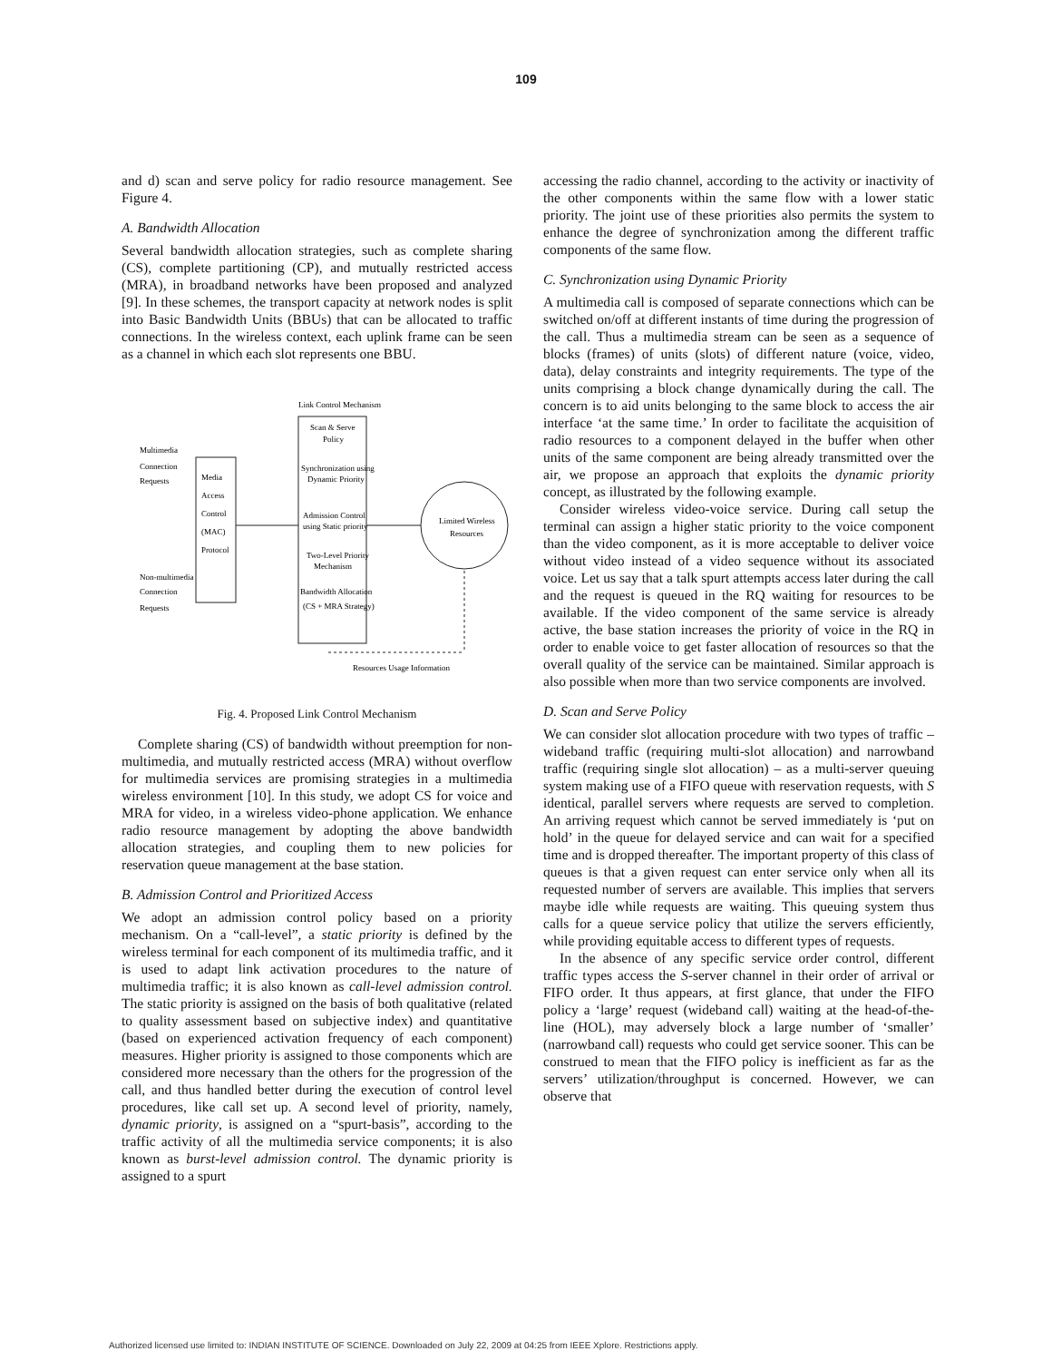109
and d) scan and serve policy for radio resource management. See Figure 4.
A. Bandwidth Allocation
Several bandwidth allocation strategies, such as complete sharing (CS), complete partitioning (CP), and mutually restricted access (MRA), in broadband networks have been proposed and analyzed [9]. In these schemes, the transport capacity at network nodes is split into Basic Bandwidth Units (BBUs) that can be allocated to traffic connections. In the wireless context, each uplink frame can be seen as a channel in which each slot represents one BBU.
Link Control Mechanism
Scan & Serve
Policy
Synchronization using
Dynamic Priority
Admission Control
using Static priority
Two-Level Priority
Mechanism
Bandwidth Allocation
(CS + MRA Strategy)
Media
Access
Control
(MAC)
Protocol
Multimedia
Connection
Requests
Non-multimedia
Connection
Requests
Limited Wireless
Resources
Resources Usage Information
Fig. 4. Proposed Link Control Mechanism
Complete sharing (CS) of bandwidth without preemption for non-multimedia, and mutually restricted access (MRA) without overflow for multimedia services are promising strategies in a multimedia wireless environment [10]. In this study, we adopt CS for voice and MRA for video, in a wireless video-phone application. We enhance radio resource management by adopting the above bandwidth allocation strategies, and coupling them to new policies for reservation queue management at the base station.
B. Admission Control and Prioritized Access
We adopt an admission control policy based on a priority mechanism. On a “call-level”, a static priority is defined by the wireless terminal for each component of its multimedia traffic, and it is used to adapt link activation procedures to the nature of multimedia traffic; it is also known as call-level admission control. The static priority is assigned on the basis of both qualitative (related to quality assessment based on subjective index) and quantitative (based on experienced activation frequency of each component) measures. Higher priority is assigned to those components which are considered more necessary than the others for the progression of the call, and thus handled better during the execution of control level procedures, like call set up. A second level of priority, namely, dynamic priority, is assigned on a “spurt-basis”, according to the traffic activity of all the multimedia service components; it is also known as burst-level admission control. The dynamic priority is assigned to a spurt
accessing the radio channel, according to the activity or inactivity of the other components within the same flow with a lower static priority. The joint use of these priorities also permits the system to enhance the degree of synchronization among the different traffic components of the same flow.
C. Synchronization using Dynamic Priority
A multimedia call is composed of separate connections which can be switched on/off at different instants of time during the progression of the call. Thus a multimedia stream can be seen as a sequence of blocks (frames) of units (slots) of different nature (voice, video, data), delay constraints and integrity requirements. The type of the units comprising a block change dynamically during the call. The concern is to aid units belonging to the same block to access the air interface ‘at the same time.’ In order to facilitate the acquisition of radio resources to a component delayed in the buffer when other units of the same component are being already transmitted over the air, we propose an approach that exploits the dynamic priority concept, as illustrated by the following example.
Consider wireless video-voice service. During call setup the terminal can assign a higher static priority to the voice component than the video component, as it is more acceptable to deliver voice without video instead of a video sequence without its associated voice. Let us say that a talk spurt attempts access later during the call and the request is queued in the RQ waiting for resources to be available. If the video component of the same service is already active, the base station increases the priority of voice in the RQ in order to enable voice to get faster allocation of resources so that the overall quality of the service can be maintained. Similar approach is also possible when more than two service components are involved.
D. Scan and Serve Policy
We can consider slot allocation procedure with two types of traffic – wideband traffic (requiring multi-slot allocation) and narrowband traffic (requiring single slot allocation) – as a multi-server queuing system making use of a FIFO queue with reservation requests, with S identical, parallel servers where requests are served to completion. An arriving request which cannot be served immediately is ‘put on hold’ in the queue for delayed service and can wait for a specified time and is dropped thereafter. The important property of this class of queues is that a given request can enter service only when all its requested number of servers are available. This implies that servers maybe idle while requests are waiting. This queuing system thus calls for a queue service policy that utilize the servers efficiently, while providing equitable access to different types of requests.
In the absence of any specific service order control, different traffic types access the S-server channel in their order of arrival or FIFO order. It thus appears, at first glance, that under the FIFO policy a ‘large’ request (wideband call) waiting at the head-of-the-line (HOL), may adversely block a large number of ‘smaller’ (narrowband call) requests who could get service sooner. This can be construed to mean that the FIFO policy is inefficient as far as the servers’ utilization/throughput is concerned. However, we can observe that
Authorized licensed use limited to: INDIAN INSTITUTE OF SCIENCE. Downloaded on July 22, 2009 at 04:25 from IEEE Xplore. Restrictions apply.